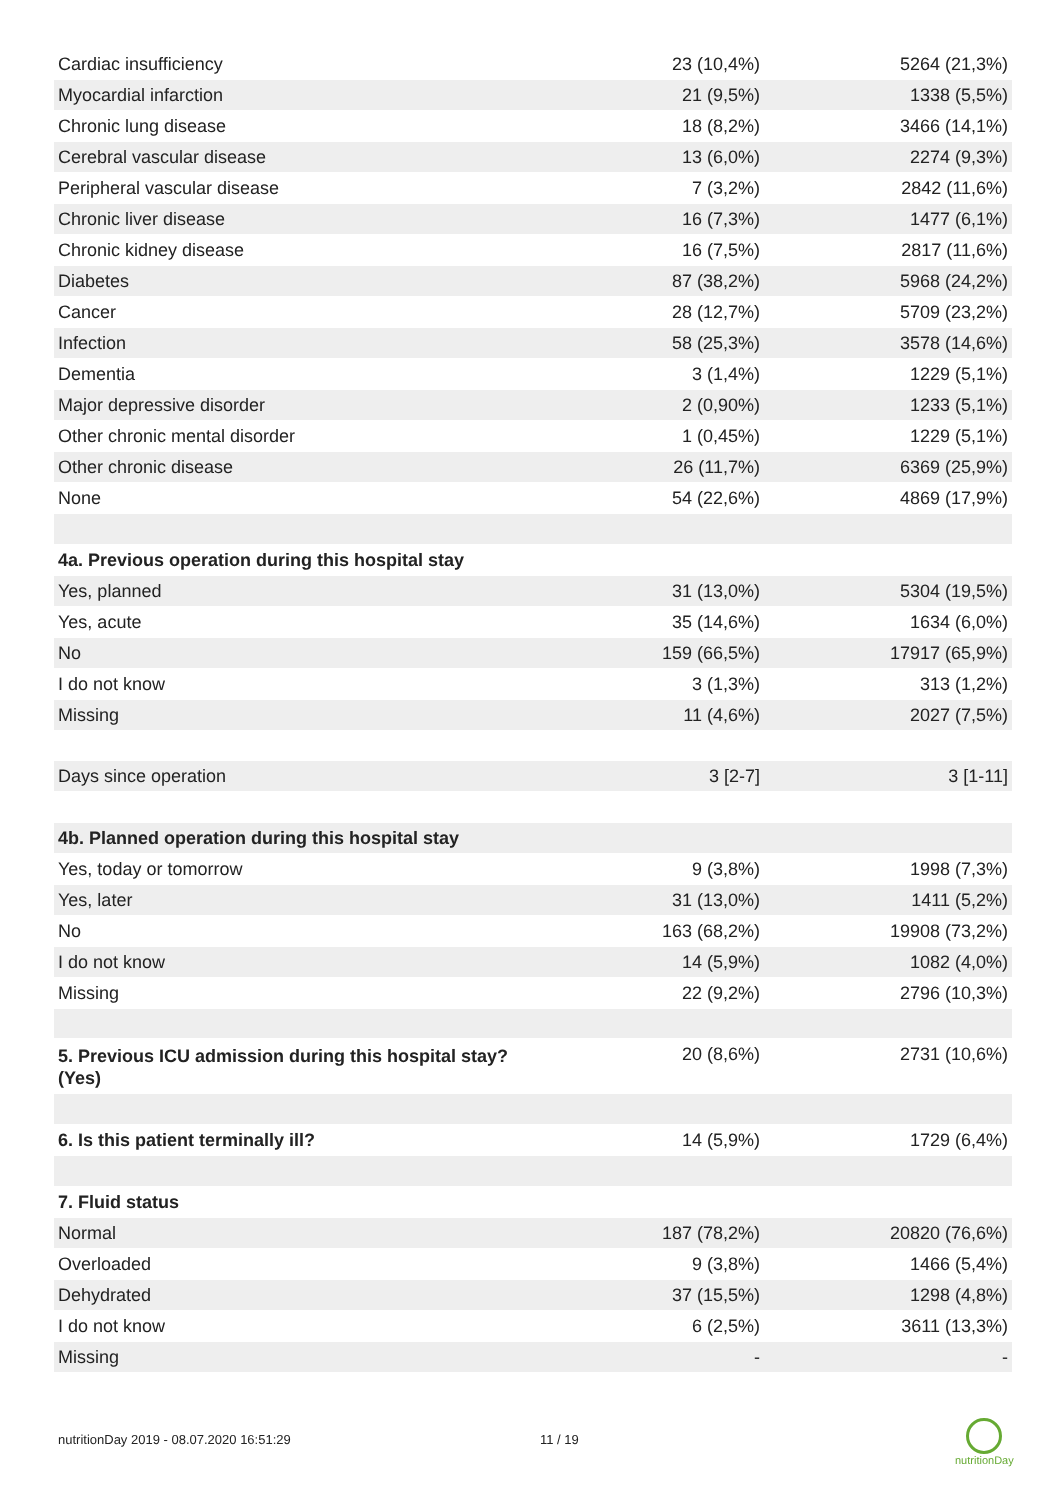| Cardiac insufficiency | 23 (10,4%) | 5264 (21,3%) |
| Myocardial infarction | 21 (9,5%) | 1338 (5,5%) |
| Chronic lung disease | 18 (8,2%) | 3466 (14,1%) |
| Cerebral vascular disease | 13 (6,0%) | 2274 (9,3%) |
| Peripheral vascular disease | 7 (3,2%) | 2842 (11,6%) |
| Chronic liver disease | 16 (7,3%) | 1477 (6,1%) |
| Chronic kidney disease | 16 (7,5%) | 2817 (11,6%) |
| Diabetes | 87 (38,2%) | 5968 (24,2%) |
| Cancer | 28 (12,7%) | 5709 (23,2%) |
| Infection | 58 (25,3%) | 3578 (14,6%) |
| Dementia | 3 (1,4%) | 1229 (5,1%) |
| Major depressive disorder | 2 (0,90%) | 1233 (5,1%) |
| Other chronic mental disorder | 1 (0,45%) | 1229 (5,1%) |
| Other chronic disease | 26 (11,7%) | 6369 (25,9%) |
| None | 54 (22,6%) | 4869 (17,9%) |
| 4a. Previous operation during this hospital stay | | |
| Yes, planned | 31 (13,0%) | 5304 (19,5%) |
| Yes, acute | 35 (14,6%) | 1634 (6,0%) |
| No | 159 (66,5%) | 17917 (65,9%) |
| I do not know | 3 (1,3%) | 313 (1,2%) |
| Missing | 11 (4,6%) | 2027 (7,5%) |
| Days since operation | 3 [2-7] | 3 [1-11] |
| 4b. Planned operation during this hospital stay | | |
| Yes, today or tomorrow | 9 (3,8%) | 1998 (7,3%) |
| Yes, later | 31 (13,0%) | 1411 (5,2%) |
| No | 163 (68,2%) | 19908 (73,2%) |
| I do not know | 14 (5,9%) | 1082 (4,0%) |
| Missing | 22 (9,2%) | 2796 (10,3%) |
| 5. Previous ICU admission during this hospital stay? (Yes) | 20 (8,6%) | 2731 (10,6%) |
| 6. Is this patient terminally ill? | 14 (5,9%) | 1729 (6,4%) |
| 7. Fluid status | | |
| Normal | 187 (78,2%) | 20820 (76,6%) |
| Overloaded | 9 (3,8%) | 1466 (5,4%) |
| Dehydrated | 37 (15,5%) | 1298 (4,8%) |
| I do not know | 6 (2,5%) | 3611 (13,3%) |
| Missing | - | - |
nutritionDay 2019 - 08.07.2020 16:51:29
11 / 19
nutritionDay